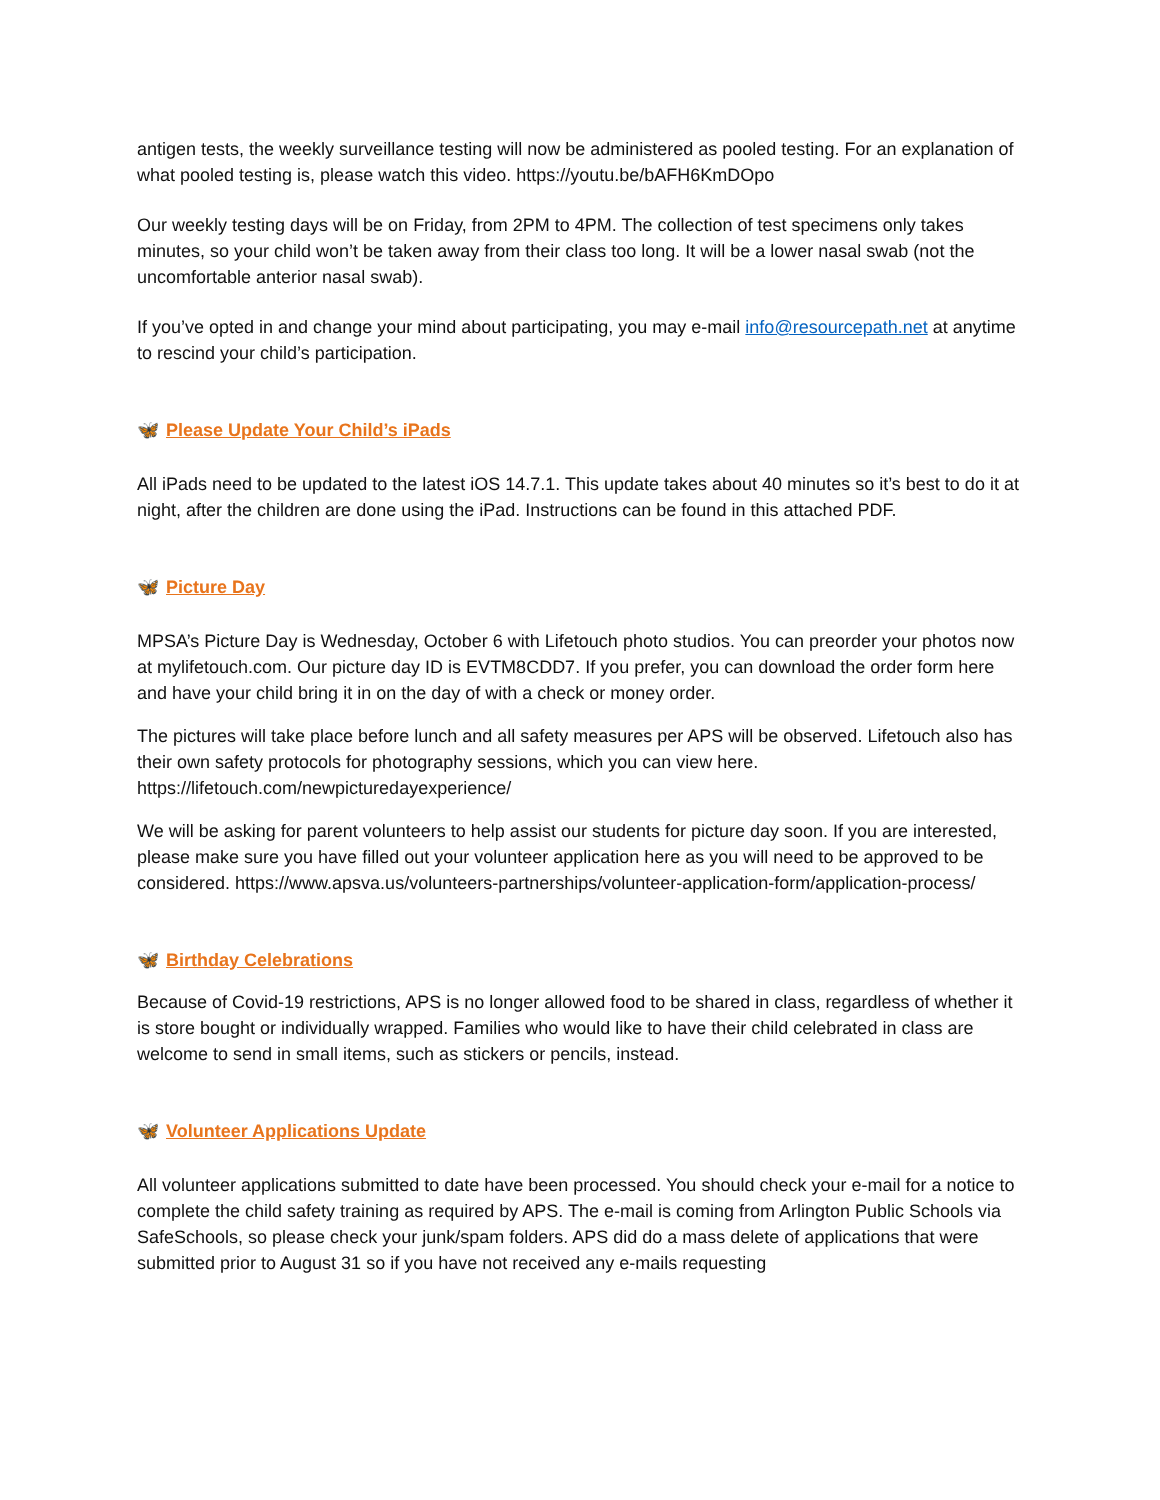antigen tests, the weekly surveillance testing will now be administered as pooled testing. For an explanation of what pooled testing is, please watch this video. https://youtu.be/bAFH6KmDOpo
Our weekly testing days will be on Friday, from 2PM to 4PM. The collection of test specimens only takes minutes, so your child won’t be taken away from their class too long. It will be a lower nasal swab (not the uncomfortable anterior nasal swab).
If you’ve opted in and change your mind about participating, you may e-mail info@resourcepath.net at anytime to rescind your child’s participation.
🦋 Please Update Your Child’s iPads
All iPads need to be updated to the latest iOS 14.7.1. This update takes about 40 minutes so it’s best to do it at night, after the children are done using the iPad. Instructions can be found in this attached PDF.
🦋 Picture Day
MPSA’s Picture Day is Wednesday, October 6 with Lifetouch photo studios. You can preorder your photos now at mylifetouch.com. Our picture day ID is EVTM8CDD7. If you prefer, you can download the order form here and have your child bring it in on the day of with a check or money order.
The pictures will take place before lunch and all safety measures per APS will be observed. Lifetouch also has their own safety protocols for photography sessions, which you can view here. https://lifetouch.com/newpicturedayexperience/
We will be asking for parent volunteers to help assist our students for picture day soon. If you are interested, please make sure you have filled out your volunteer application here as you will need to be approved to be considered. https://www.apsva.us/volunteers-partnerships/volunteer-application-form/application-process/
🦋 Birthday Celebrations
Because of Covid-19 restrictions, APS is no longer allowed food to be shared in class, regardless of whether it is store bought or individually wrapped. Families who would like to have their child celebrated in class are welcome to send in small items, such as stickers or pencils, instead.
🦋 Volunteer Applications Update
All volunteer applications submitted to date have been processed. You should check your e-mail for a notice to complete the child safety training as required by APS. The e-mail is coming from Arlington Public Schools via SafeSchools, so please check your junk/spam folders. APS did do a mass delete of applications that were submitted prior to August 31 so if you have not received any e-mails requesting